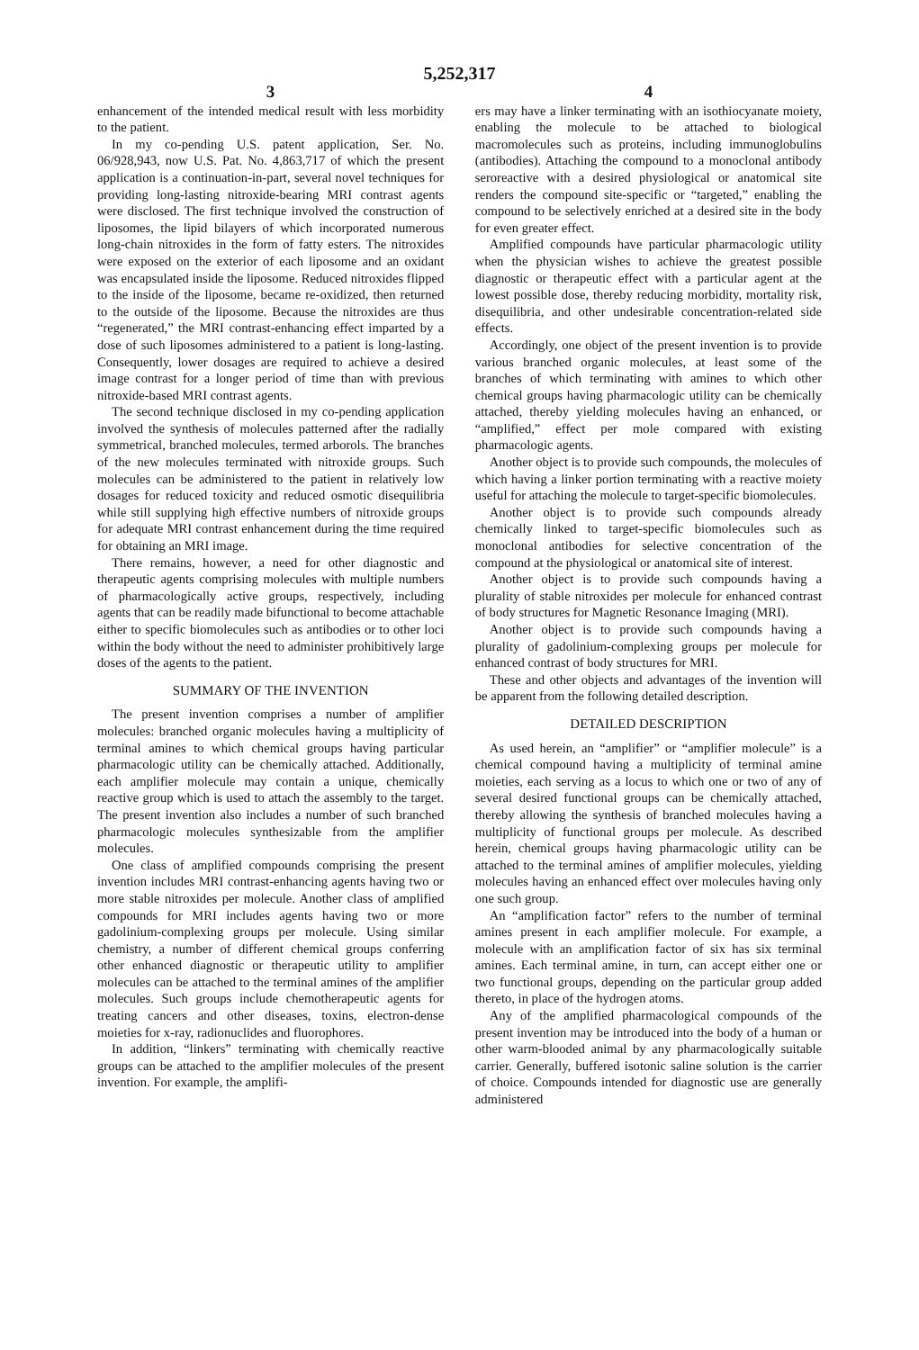5,252,317
3
enhancement of the intended medical result with less morbidity to the patient.
In my co-pending U.S. patent application, Ser. No. 06/928,943, now U.S. Pat. No. 4,863,717 of which the present application is a continuation-in-part, several novel techniques for providing long-lasting nitroxide-bearing MRI contrast agents were disclosed. The first technique involved the construction of liposomes, the lipid bilayers of which incorporated numerous long-chain nitroxides in the form of fatty esters. The nitroxides were exposed on the exterior of each liposome and an oxidant was encapsulated inside the liposome. Reduced nitroxides flipped to the inside of the liposome, became re-oxidized, then returned to the outside of the liposome. Because the nitroxides are thus “regenerated,” the MRI contrast-enhancing effect imparted by a dose of such liposomes administered to a patient is long-lasting. Consequently, lower dosages are required to achieve a desired image contrast for a longer period of time than with previous nitroxide-based MRI contrast agents.
The second technique disclosed in my co-pending application involved the synthesis of molecules patterned after the radially symmetrical, branched molecules, termed arborols. The branches of the new molecules terminated with nitroxide groups. Such molecules can be administered to the patient in relatively low dosages for reduced toxicity and reduced osmotic disequilibria while still supplying high effective numbers of nitroxide groups for adequate MRI contrast enhancement during the time required for obtaining an MRI image.
There remains, however, a need for other diagnostic and therapeutic agents comprising molecules with multiple numbers of pharmacologically active groups, respectively, including agents that can be readily made bifunctional to become attachable either to specific biomolecules such as antibodies or to other loci within the body without the need to administer prohibitively large doses of the agents to the patient.
SUMMARY OF THE INVENTION
The present invention comprises a number of amplifier molecules: branched organic molecules having a multiplicity of terminal amines to which chemical groups having particular pharmacologic utility can be chemically attached. Additionally, each amplifier molecule may contain a unique, chemically reactive group which is used to attach the assembly to the target. The present invention also includes a number of such branched pharmacologic molecules synthesizable from the amplifier molecules.
One class of amplified compounds comprising the present invention includes MRI contrast-enhancing agents having two or more stable nitroxides per molecule. Another class of amplified compounds for MRI includes agents having two or more gadolinium-complexing groups per molecule. Using similar chemistry, a number of different chemical groups conferring other enhanced diagnostic or therapeutic utility to amplifier molecules can be attached to the terminal amines of the amplifier molecules. Such groups include chemotherapeutic agents for treating cancers and other diseases, toxins, electron-dense moieties for x-ray, radionuclides and fluorophores.
In addition, “linkers” terminating with chemically reactive groups can be attached to the amplifier molecules of the present invention. For example, the amplifi-
4
ers may have a linker terminating with an isothiocyanate moiety, enabling the molecule to be attached to biological macromolecules such as proteins, including immunoglobulins (antibodies). Attaching the compound to a monoclonal antibody seroreactive with a desired physiological or anatomical site renders the compound site-specific or “targeted,” enabling the compound to be selectively enriched at a desired site in the body for even greater effect.
Amplified compounds have particular pharmacologic utility when the physician wishes to achieve the greatest possible diagnostic or therapeutic effect with a particular agent at the lowest possible dose, thereby reducing morbidity, mortality risk, disequilibria, and other undesirable concentration-related side effects.
Accordingly, one object of the present invention is to provide various branched organic molecules, at least some of the branches of which terminating with amines to which other chemical groups having pharmacologic utility can be chemically attached, thereby yielding molecules having an enhanced, or “amplified,” effect per mole compared with existing pharmacologic agents.
Another object is to provide such compounds, the molecules of which having a linker portion terminating with a reactive moiety useful for attaching the molecule to target-specific biomolecules.
Another object is to provide such compounds already chemically linked to target-specific biomolecules such as monoclonal antibodies for selective concentration of the compound at the physiological or anatomical site of interest.
Another object is to provide such compounds having a plurality of stable nitroxides per molecule for enhanced contrast of body structures for Magnetic Resonance Imaging (MRI).
Another object is to provide such compounds having a plurality of gadolinium-complexing groups per molecule for enhanced contrast of body structures for MRI.
These and other objects and advantages of the invention will be apparent from the following detailed description.
DETAILED DESCRIPTION
As used herein, an “amplifier” or “amplifier molecule” is a chemical compound having a multiplicity of terminal amine moieties, each serving as a locus to which one or two of any of several desired functional groups can be chemically attached, thereby allowing the synthesis of branched molecules having a multiplicity of functional groups per molecule. As described herein, chemical groups having pharmacologic utility can be attached to the terminal amines of amplifier molecules, yielding molecules having an enhanced effect over molecules having only one such group.
An “amplification factor” refers to the number of terminal amines present in each amplifier molecule. For example, a molecule with an amplification factor of six has six terminal amines. Each terminal amine, in turn, can accept either one or two functional groups, depending on the particular group added thereto, in place of the hydrogen atoms.
Any of the amplified pharmacological compounds of the present invention may be introduced into the body of a human or other warm-blooded animal by any pharmacologically suitable carrier. Generally, buffered isotonic saline solution is the carrier of choice. Compounds intended for diagnostic use are generally administered